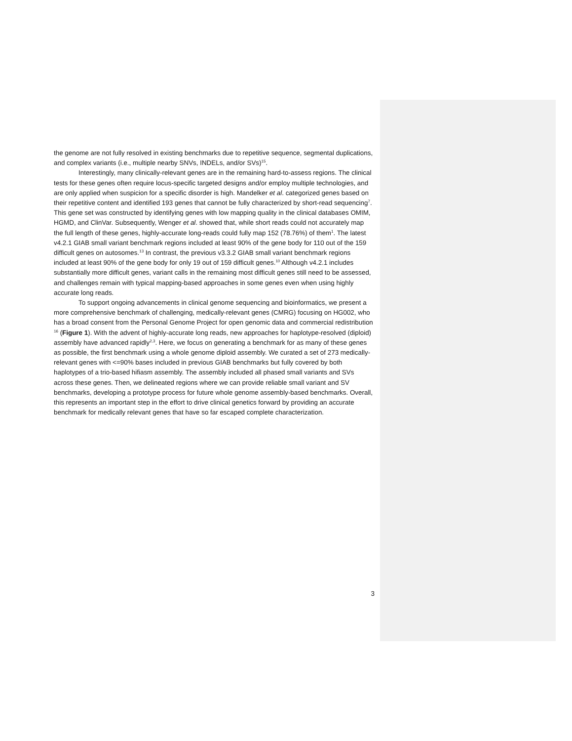the genome are not fully resolved in existing benchmarks due to repetitive sequence, segmental duplications, and complex variants (i.e., multiple nearby SNVs, INDELs, and/or SVs)<sup>15</sup>.
Interestingly, many clinically-relevant genes are in the remaining hard-to-assess regions. The clinical tests for these genes often require locus-specific targeted designs and/or employ multiple technologies, and are only applied when suspicion for a specific disorder is high. Mandelker et al. categorized genes based on their repetitive content and identified 193 genes that cannot be fully characterized by short-read sequencing<sup>7</sup>. This gene set was constructed by identifying genes with low mapping quality in the clinical databases OMIM, HGMD, and ClinVar. Subsequently, Wenger et al. showed that, while short reads could not accurately map the full length of these genes, highly-accurate long-reads could fully map 152 (78.76%) of them<sup>1</sup>. The latest v4.2.1 GIAB small variant benchmark regions included at least 90% of the gene body for 110 out of the 159 difficult genes on autosomes.<sup>13</sup> In contrast, the previous v3.3.2 GIAB small variant benchmark regions included at least 90% of the gene body for only 19 out of 159 difficult genes.<sup>10</sup> Although v4.2.1 includes substantially more difficult genes, variant calls in the remaining most difficult genes still need to be assessed, and challenges remain with typical mapping-based approaches in some genes even when using highly accurate long reads.
To support ongoing advancements in clinical genome sequencing and bioinformatics, we present a more comprehensive benchmark of challenging, medically-relevant genes (CMRG) focusing on HG002, who has a broad consent from the Personal Genome Project for open genomic data and commercial redistribution <sup>16</sup> (Figure 1). With the advent of highly-accurate long reads, new approaches for haplotype-resolved (diploid) assembly have advanced rapidly<sup>2,3</sup>. Here, we focus on generating a benchmark for as many of these genes as possible, the first benchmark using a whole genome diploid assembly. We curated a set of 273 medically-relevant genes with <=90% bases included in previous GIAB benchmarks but fully covered by both haplotypes of a trio-based hifiasm assembly. The assembly included all phased small variants and SVs across these genes. Then, we delineated regions where we can provide reliable small variant and SV benchmarks, developing a prototype process for future whole genome assembly-based benchmarks. Overall, this represents an important step in the effort to drive clinical genetics forward by providing an accurate benchmark for medically relevant genes that have so far escaped complete characterization.
3